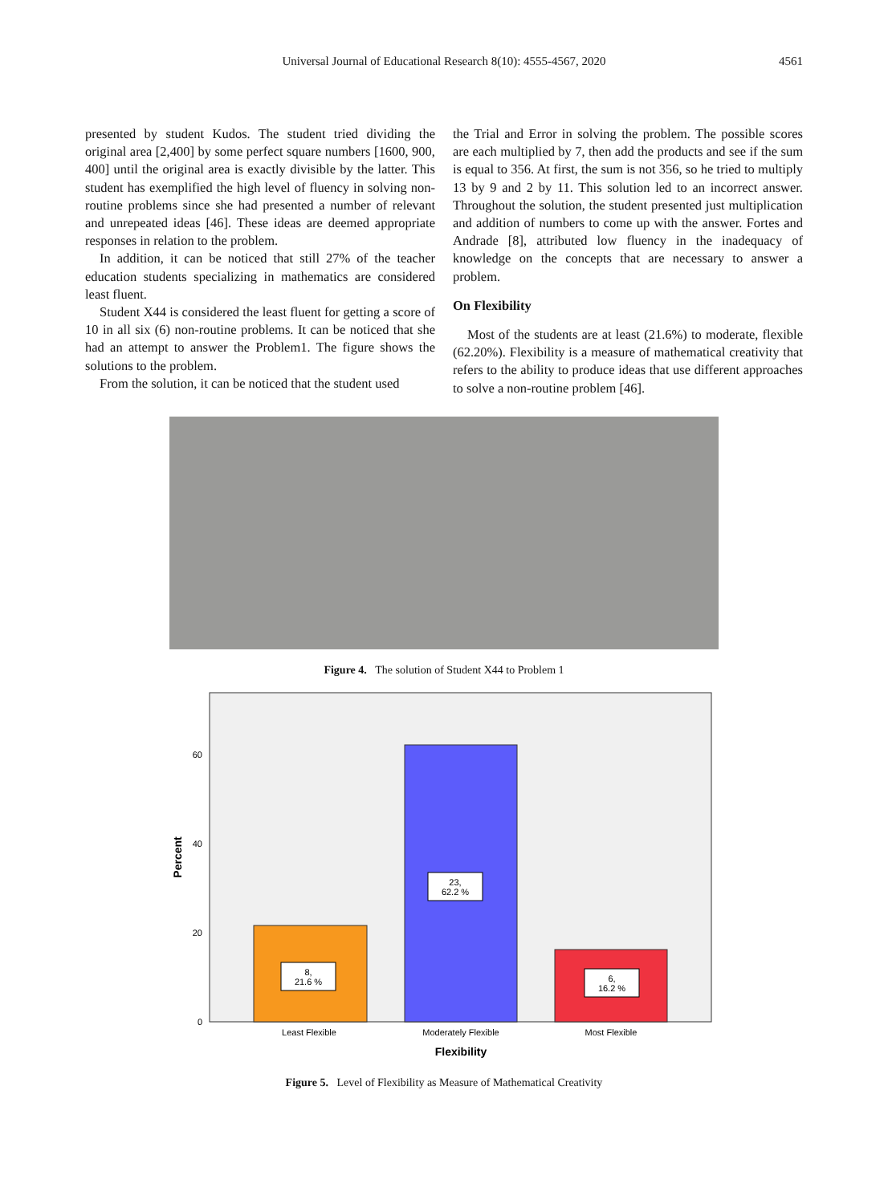Universal Journal of Educational Research 8(10): 4555-4567, 2020 4561
presented by student Kudos. The student tried dividing the original area [2,400] by some perfect square numbers [1600, 900, 400] until the original area is exactly divisible by the latter. This student has exemplified the high level of fluency in solving non-routine problems since she had presented a number of relevant and unrepeated ideas [46]. These ideas are deemed appropriate responses in relation to the problem.
In addition, it can be noticed that still 27% of the teacher education students specializing in mathematics are considered least fluent.
Student X44 is considered the least fluent for getting a score of 10 in all six (6) non-routine problems. It can be noticed that she had an attempt to answer the Problem1. The figure shows the solutions to the problem.
From the solution, it can be noticed that the student used
the Trial and Error in solving the problem. The possible scores are each multiplied by 7, then add the products and see if the sum is equal to 356. At first, the sum is not 356, so he tried to multiply 13 by 9 and 2 by 11. This solution led to an incorrect answer. Throughout the solution, the student presented just multiplication and addition of numbers to come up with the answer. Fortes and Andrade [8], attributed low fluency in the inadequacy of knowledge on the concepts that are necessary to answer a problem.
On Flexibility
Most of the students are at least (21.6%) to moderate, flexible (62.20%). Flexibility is a measure of mathematical creativity that refers to the ability to produce ideas that use different approaches to solve a non-routine problem [46].
Figure 4. The solution of Student X44 to Problem 1
60
40
20
0
Percent
8,
21.6 %
23,
62.2 %
6,
16.2 %
Least Flexible
Moderately Flexible
Most Flexible
Flexibility
Figure 5. Level of Flexibility as Measure of Mathematical Creativity